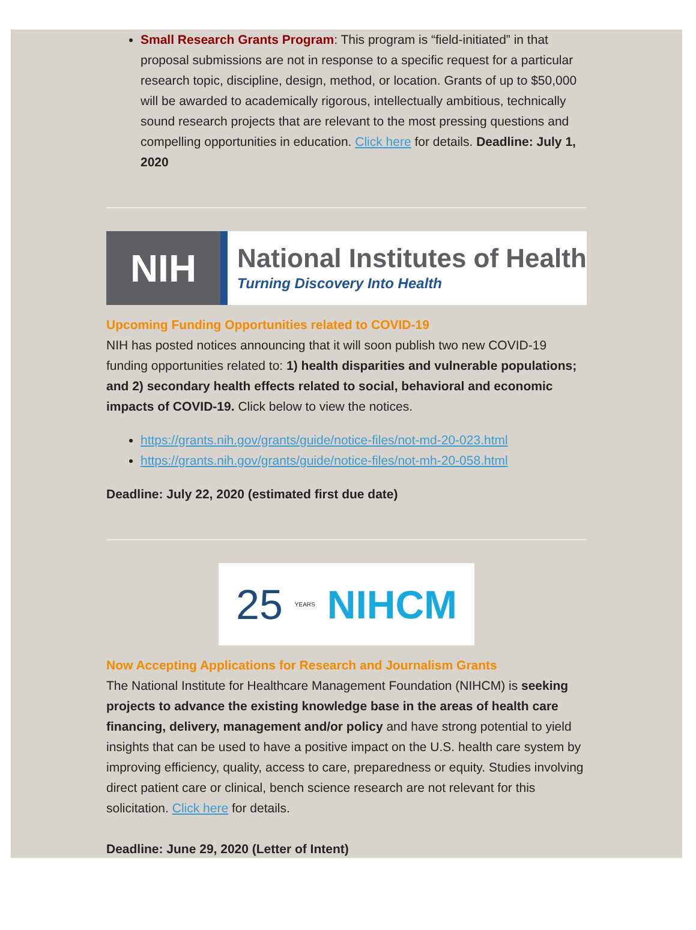Small Research Grants Program: This program is “field-initiated” in that proposal submissions are not in response to a specific request for a particular research topic, discipline, design, method, or location. Grants of up to $50,000 will be awarded to academically rigorous, intellectually ambitious, technically sound research projects that are relevant to the most pressing questions and compelling opportunities in education. Click here for details. Deadline: July 1, 2020
NIH
National Institutes of Health
Turning Discovery Into Health
Upcoming Funding Opportunities related to COVID-19
NIH has posted notices announcing that it will soon publish two new COVID-19 funding opportunities related to: 1) health disparities and vulnerable populations; and 2) secondary health effects related to social, behavioral and economic impacts of COVID-19. Click below to view the notices.
https://grants.nih.gov/grants/guide/notice-files/not-md-20-023.html
https://grants.nih.gov/grants/guide/notice-files/not-mh-20-058.html
Deadline: July 22, 2020 (estimated first due date)
25 YEARS NIHCM
Now Accepting Applications for Research and Journalism Grants
The National Institute for Healthcare Management Foundation (NIHCM) is seeking projects to advance the existing knowledge base in the areas of health care financing, delivery, management and/or policy and have strong potential to yield insights that can be used to have a positive impact on the U.S. health care system by improving efficiency, quality, access to care, preparedness or equity. Studies involving direct patient care or clinical, bench science research are not relevant for this solicitation. Click here for details.
Deadline: June 29, 2020 (Letter of Intent)